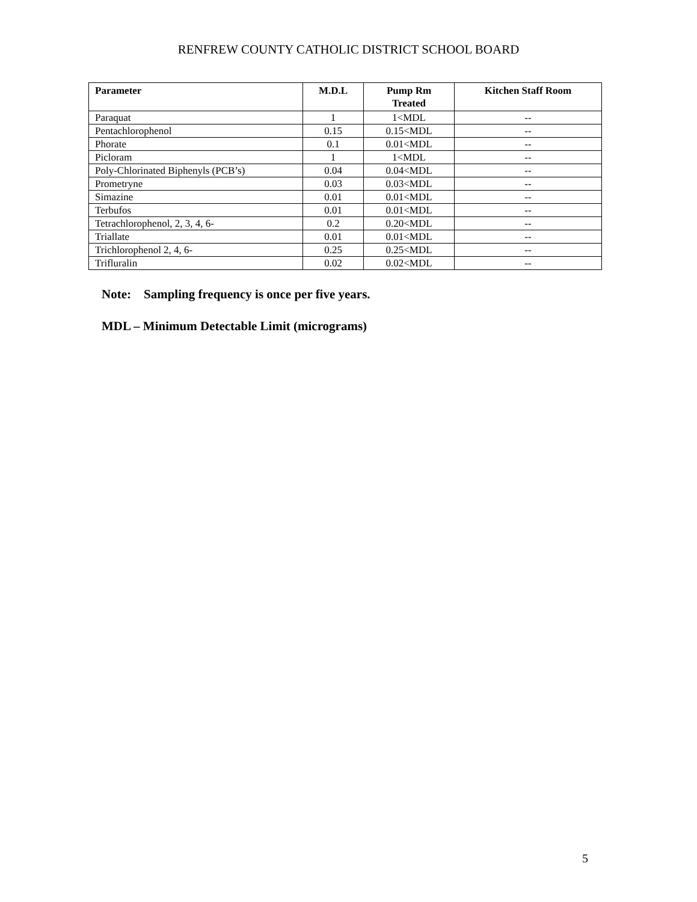RENFREW COUNTY CATHOLIC DISTRICT SCHOOL BOARD
| Parameter | M.D.L | Pump Rm Treated | Kitchen Staff Room |
| --- | --- | --- | --- |
| Paraquat | 1 | 1<MDL | -- |
| Pentachlorophenol | 0.15 | 0.15<MDL | -- |
| Phorate | 0.1 | 0.01<MDL | -- |
| Picloram | 1 | 1<MDL | -- |
| Poly-Chlorinated Biphenyls (PCB’s) | 0.04 | 0.04<MDL | -- |
| Prometryne | 0.03 | 0.03<MDL | -- |
| Simazine | 0.01 | 0.01<MDL | -- |
| Terbufos | 0.01 | 0.01<MDL | -- |
| Tetrachlorophenol, 2, 3, 4, 6- | 0.2 | 0.20<MDL | -- |
| Triallate | 0.01 | 0.01<MDL | -- |
| Trichlorophenol 2, 4, 6- | 0.25 | 0.25<MDL | -- |
| Trifluralin | 0.02 | 0.02<MDL | -- |
Note: Sampling frequency is once per five years.
MDL – Minimum Detectable Limit (micrograms)
5